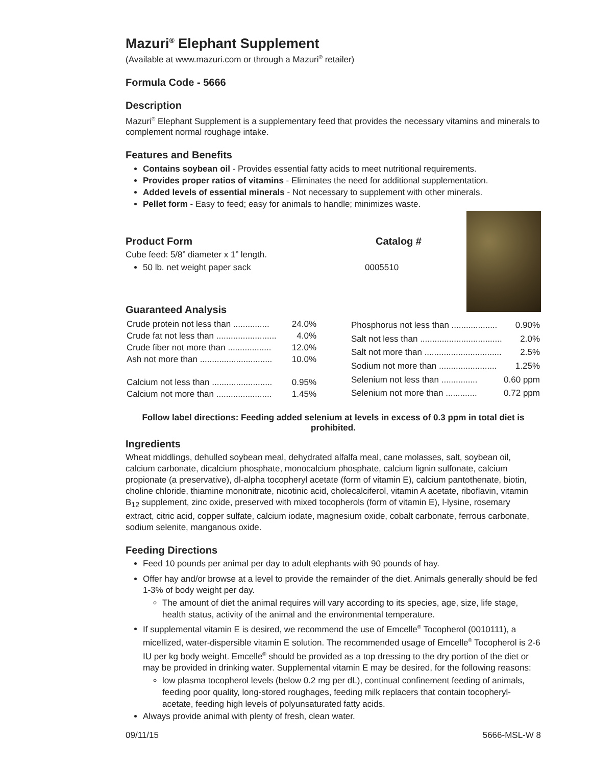Mazuri<sup>®</sup> Elephant Supplement
(Available at www.mazuri.com or through a Mazuri<sup>®</sup> retailer)
Formula Code - 5666
Description
Mazuri<sup>®</sup> Elephant Supplement is a supplementary feed that provides the necessary vitamins and minerals to complement normal roughage intake.
Features and Benefits
Contains soybean oil - Provides essential fatty acids to meet nutritional requirements.
Provides proper ratios of vitamins - Eliminates the need for additional supplementation.
Added levels of essential minerals - Not necessary to supplement with other minerals.
Pellet form - Easy to feed; easy for animals to handle; minimizes waste.
Product Form Catalog #
Cube feed: 5/8” diameter x 1” length.
50 lb. net weight paper sack 0005510
Guaranteed Analysis
| Crude protein not less than ............... | 24.0% |
| Crude fat not less than ......................... | 4.0% |
| Crude fiber not more than .................. | 12.0% |
| Ash not more than .............................. | 10.0% |
| Calcium not less than ......................... | 0.95% |
| Calcium not more than ....................... | 1.45% |
| Phosphorus not less than ................... | 0.90% |
| Salt not less than .................................. | 2.0% |
| Salt not more than ................................ | 2.5% |
| Sodium not more than ........................ | 1.25% |
| Selenium not less than ............... | 0.60 ppm |
| Selenium not more than ............. | 0.72 ppm |
Follow label directions: Feeding added selenium at levels in excess of 0.3 ppm in total diet is prohibited.
Ingredients
Wheat middlings, dehulled soybean meal, dehydrated alfalfa meal, cane molasses, salt, soybean oil, calcium carbonate, dicalcium phosphate, monocalcium phosphate, calcium lignin sulfonate, calcium propionate (a preservative), dl-alpha tocopheryl acetate (form of vitamin E), calcium pantothenate, biotin, choline chloride, thiamine mononitrate, nicotinic acid, cholecalciferol, vitamin A acetate, riboflavin, vitamin B<sub>12</sub> supplement, zinc oxide, preserved with mixed tocopherols (form of vitamin E), l-lysine, rosemary extract, citric acid, copper sulfate, calcium iodate, magnesium oxide, cobalt carbonate, ferrous carbonate, sodium selenite, manganous oxide.
Feeding Directions
Feed 10 pounds per animal per day to adult elephants with 90 pounds of hay.
Offer hay and/or browse at a level to provide the remainder of the diet. Animals generally should be fed 1-3% of body weight per day.
The amount of diet the animal requires will vary according to its species, age, size, life stage, health status, activity of the animal and the environmental temperature.
If supplemental vitamin E is desired, we recommend the use of Emcelle<sup>®</sup> Tocopherol (0010111), a micellized, water-dispersible vitamin E solution. The recommended usage of Emcelle<sup>®</sup> Tocopherol is 2-6 IU per kg body weight. Emcelle<sup>®</sup> should be provided as a top dressing to the dry portion of the diet or may be provided in drinking water. Supplemental vitamin E may be desired, for the following reasons:
low plasma tocopherol levels (below 0.2 mg per dL), continual confinement feeding of animals, feeding poor quality, long-stored roughages, feeding milk replacers that contain tocopheryl-acetate, feeding high levels of polyunsaturated fatty acids.
Always provide animal with plenty of fresh, clean water.
09/11/15 5666-MSL-W 8